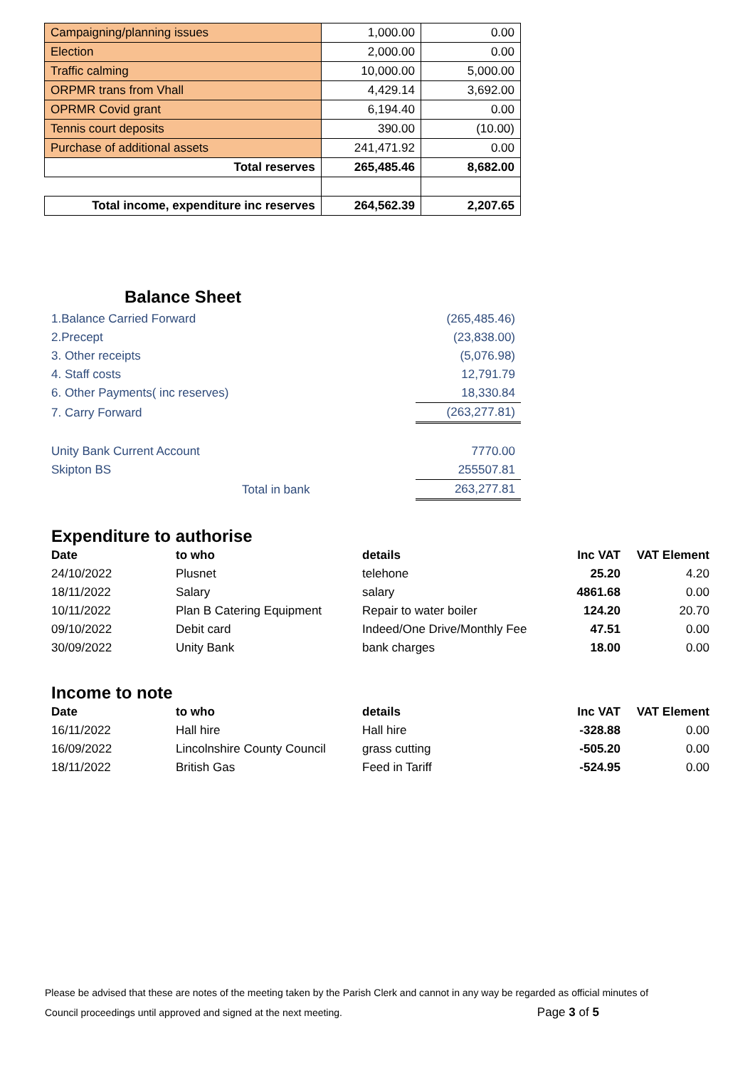| Campaigning/planning issues | 1,000.00 | 0.00 |
| Election | 2,000.00 | 0.00 |
| Traffic calming | 10,000.00 | 5,000.00 |
| ORPMR trans from Vhall | 4,429.14 | 3,692.00 |
| OPRMR Covid grant | 6,194.40 | 0.00 |
| Tennis court deposits | 390.00 | (10.00) |
| Purchase of additional assets | 241,471.92 | 0.00 |
| Total reserves | 265,485.46 | 8,682.00 |
| Total income, expenditure inc reserves | 264,562.39 | 2,207.65 |
Balance Sheet
| 1.Balance Carried Forward | (265,485.46) |
| 2.Precept | (23,838.00) |
| 3. Other receipts | (5,076.98) |
| 4. Staff costs | 12,791.79 |
| 6. Other Payments( inc reserves) | 18,330.84 |
| 7. Carry Forward | (263,277.81) |
| Unity Bank Current Account | 7770.00 |
| Skipton BS | 255507.81 |
| Total in bank | 263,277.81 |
Expenditure to authorise
| Date | to who | details | Inc VAT | VAT Element |
| --- | --- | --- | --- | --- |
| 24/10/2022 | Plusnet | telehone | 25.20 | 4.20 |
| 18/11/2022 | Salary | salary | 4861.68 | 0.00 |
| 10/11/2022 | Plan B Catering Equipment | Repair to water boiler | 124.20 | 20.70 |
| 09/10/2022 | Debit card | Indeed/One Drive/Monthly Fee | 47.51 | 0.00 |
| 30/09/2022 | Unity Bank | bank charges | 18.00 | 0.00 |
Income to note
| Date | to who | details | Inc VAT | VAT Element |
| --- | --- | --- | --- | --- |
| 16/11/2022 | Hall hire | Hall hire | -328.88 | 0.00 |
| 16/09/2022 | Lincolnshire County Council | grass cutting | -505.20 | 0.00 |
| 18/11/2022 | British Gas | Feed in Tariff | -524.95 | 0.00 |
Please be advised that these are notes of the meeting taken by the Parish Clerk and cannot in any way be regarded as official minutes of
Council proceedings until approved and signed at the next meeting. Page 3 of 5